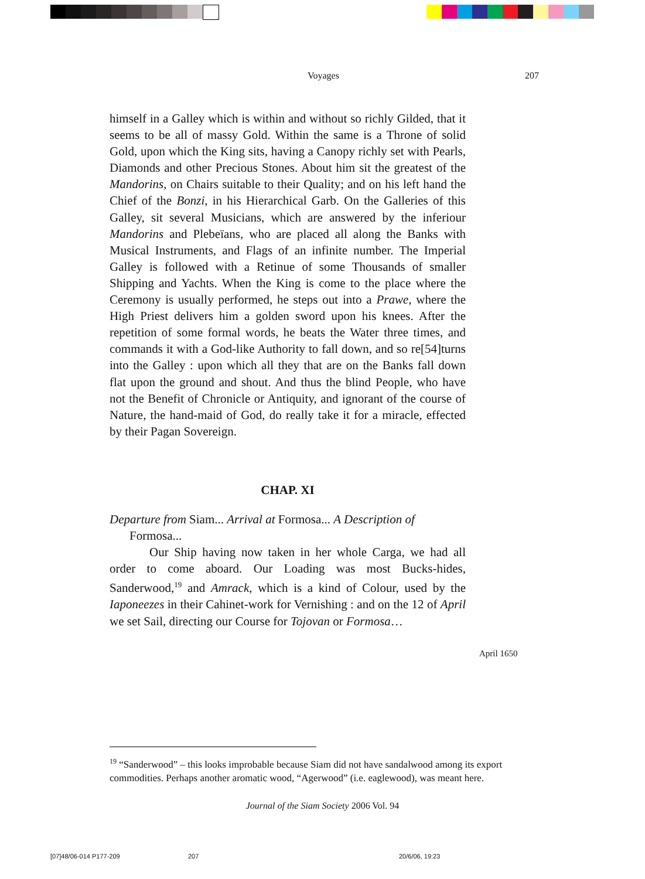Voyages 207
himself in a Galley which is within and without so richly Gilded, that it seems to be all of massy Gold. Within the same is a Throne of solid Gold, upon which the King sits, having a Canopy richly set with Pearls, Diamonds and other Precious Stones. About him sit the greatest of the Mandorins, on Chairs suitable to their Quality; and on his left hand the Chief of the Bonzi, in his Hierarchical Garb. On the Galleries of this Galley, sit several Musicians, which are answered by the inferiour Mandorins and Plebeïans, who are placed all along the Banks with Musical Instruments, and Flags of an infinite number. The Imperial Galley is followed with a Retinue of some Thousands of smaller Shipping and Yachts. When the King is come to the place where the Ceremony is usually performed, he steps out into a Prawe, where the High Priest delivers him a golden sword upon his knees. After the repetition of some formal words, he beats the Water three times, and commands it with a God-like Authority to fall down, and so re[54]turns into the Galley : upon which all they that are on the Banks fall down flat upon the ground and shout. And thus the blind People, who have not the Benefit of Chronicle or Antiquity, and ignorant of the course of Nature, the hand-maid of God, do really take it for a miracle, effected by their Pagan Sovereign.
CHAP. XI
Departure from Siam... Arrival at Formosa... A Description of Formosa...
Our Ship having now taken in her whole Carga, we had all order to come aboard. Our Loading was most Bucks-hides, Sanderwood,<sup>19</sup> and Amrack, which is a kind of Colour, used by the Iaponeezes in their Cahinet-work for Vernishing : and on the 12 of April we set Sail, directing our Course for Tojovan or Formosa…
April 1650
<sup>19</sup> “Sanderwood” – this looks improbable because Siam did not have sandalwood among its export commodities. Perhaps another aromatic wood, “Agerwood” (i.e. eaglewood), was meant here.
Journal of the Siam Society 2006 Vol. 94
[07]48/06-014 P177-209 207 20/6/06, 19:23